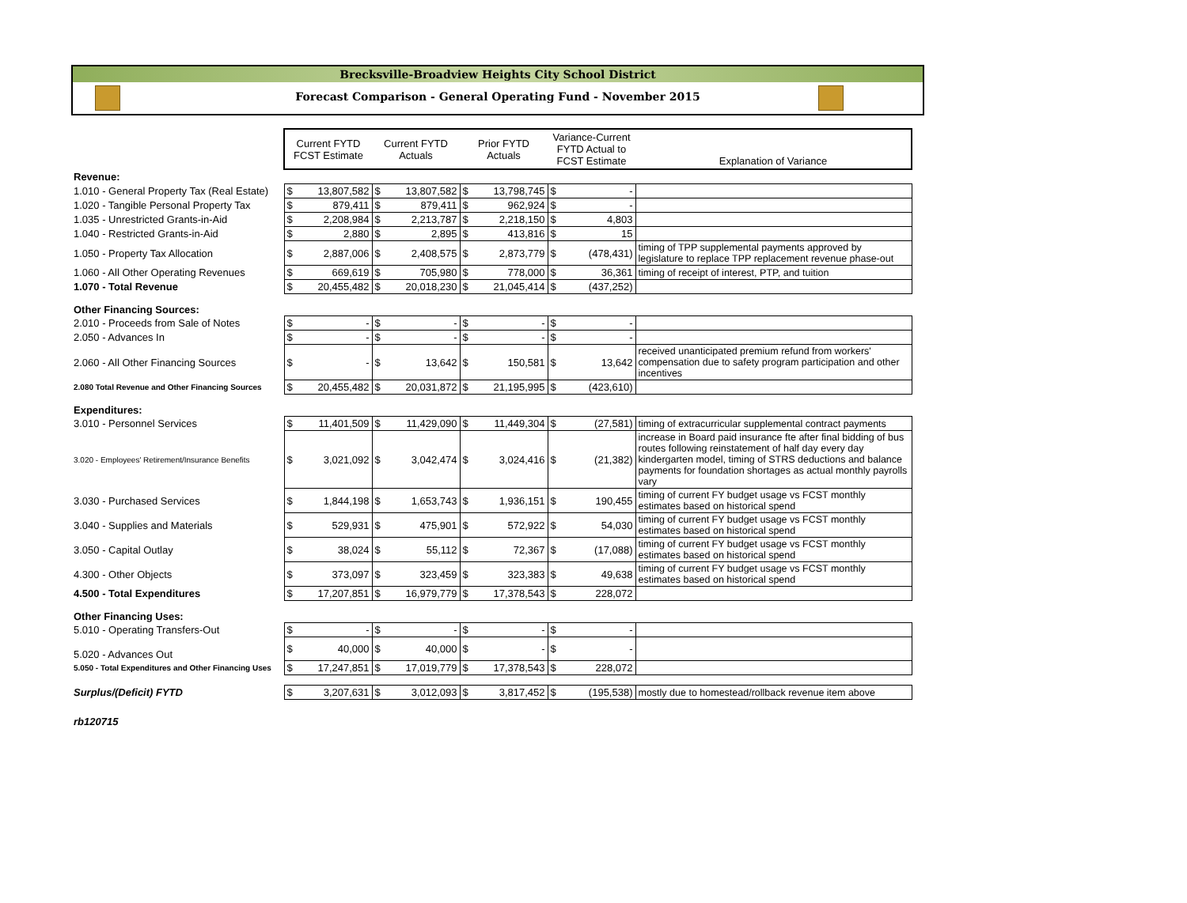Brecksville-Broadview Heights City School District
Forecast Comparison - General Operating Fund - November 2015
| | Current FYTD FCST Estimate | | Current FYTD Actuals | | Prior FYTD Actuals | | Variance-Current FYTD Actual to FCST Estimate | | Explanation of Variance |
| Revenue: | | | | | | | | | |
| 1.010 - General Property Tax (Real Estate) | $ | 13,807,582 | $ | 13,807,582 | $ | 13,798,745 | $ | - | |
| 1.020 - Tangible Personal Property Tax | $ | 879,411 | $ | 879,411 | $ | 962,924 | $ | - | |
| 1.035 - Unrestricted Grants-in-Aid | $ | 2,208,984 | $ | 2,213,787 | $ | 2,218,150 | $ | 4,803 | |
| 1.040 - Restricted Grants-in-Aid | $ | 2,880 | $ | 2,895 | $ | 413,816 | $ | 15 | |
| 1.050 - Property Tax Allocation | $ | 2,887,006 | $ | 2,408,575 | $ | 2,873,779 | $ | (478,431) | timing of TPP supplemental payments approved by legislature to replace TPP replacement revenue phase-out |
| 1.060 - All Other Operating Revenues | $ | 669,619 | $ | 705,980 | $ | 778,000 | $ | 36,361 | timing of receipt of interest, PTP, and tuition |
| 1.070 - Total Revenue | $ | 20,455,482 | $ | 20,018,230 | $ | 21,045,414 | $ | (437,252) | |
| Other Financing Sources: | | | | | | | | | |
| 2.010 - Proceeds from Sale of Notes | $ | - | $ | - | $ | - | $ | - | |
| 2.050 - Advances In | $ | - | $ | - | $ | - | $ | - | |
| 2.060 - All Other Financing Sources | $ | - | $ | 13,642 | $ | 150,581 | $ | 13,642 | received unanticipated premium refund from workers' compensation due to safety program participation and other incentives |
| 2.080 Total Revenue and Other Financing Sources | $ | 20,455,482 | $ | 20,031,872 | $ | 21,195,995 | $ | (423,610) | |
| Expenditures: | | | | | | | | | |
| 3.010 - Personnel Services | $ | 11,401,509 | $ | 11,429,090 | $ | 11,449,304 | $ | (27,581) | timing of extracurricular supplemental contract payments |
| 3.020 - Employees' Retirement/Insurance Benefits | $ | 3,021,092 | $ | 3,042,474 | $ | 3,024,416 | $ | (21,382) | increase in Board paid insurance fte after final bidding of bus routes following reinstatement of half day every day kindergarten model, timing of STRS deductions and balance payments for foundation shortages as actual monthly payrolls vary |
| 3.030 - Purchased Services | $ | 1,844,198 | $ | 1,653,743 | $ | 1,936,151 | $ | 190,455 | timing of current FY budget usage vs FCST monthly estimates based on historical spend |
| 3.040 - Supplies and Materials | $ | 529,931 | $ | 475,901 | $ | 572,922 | $ | 54,030 | timing of current FY budget usage vs FCST monthly estimates based on historical spend |
| 3.050 - Capital Outlay | $ | 38,024 | $ | 55,112 | $ | 72,367 | $ | (17,088) | timing of current FY budget usage vs FCST monthly estimates based on historical spend |
| 4.300 - Other Objects | $ | 373,097 | $ | 323,459 | $ | 323,383 | $ | 49,638 | timing of current FY budget usage vs FCST monthly estimates based on historical spend |
| 4.500 - Total Expenditures | $ | 17,207,851 | $ | 16,979,779 | $ | 17,378,543 | $ | 228,072 | |
| Other Financing Uses: | | | | | | | | | |
| 5.010 - Operating Transfers-Out | $ | - | $ | - | $ | - | $ | - | |
| 5.020 - Advances Out | $ | 40,000 | $ | 40,000 | $ | - | $ | - | |
| 5.050 - Total Expenditures and Other Financing Uses | $ | 17,247,851 | $ | 17,019,779 | $ | 17,378,543 | $ | 228,072 | |
| Surplus/(Deficit) FYTD | $ | 3,207,631 | $ | 3,012,093 | $ | 3,817,452 | $ | (195,538) | mostly due to homestead/rollback revenue item above |
| rb120715 | | | | | | | | | |